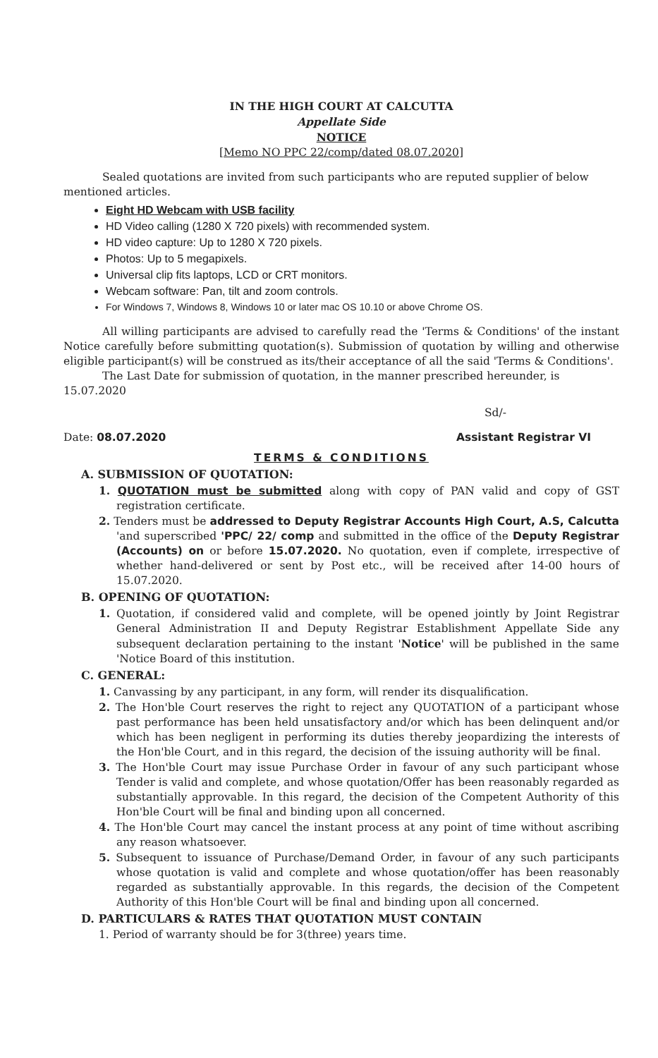IN THE HIGH COURT AT CALCUTTA
Appellate Side
NOTICE
[Memo NO PPC 22/comp/dated 08.07.2020]
Sealed quotations are invited from such participants who are reputed supplier of below mentioned articles.
Eight HD Webcam with USB facility
HD Video calling (1280 X 720 pixels) with recommended system.
HD video capture: Up to 1280 X 720 pixels.
Photos: Up to 5 megapixels.
Universal clip fits laptops, LCD or CRT monitors.
Webcam software: Pan, tilt and zoom controls.
For Windows 7, Windows 8, Windows 10 or later mac OS 10.10 or above Chrome OS.
All willing participants are advised to carefully read the 'Terms & Conditions' of the instant Notice carefully before submitting quotation(s). Submission of quotation by willing and otherwise eligible participant(s) will be construed as its/their acceptance of all the said 'Terms & Conditions'.
The Last Date for submission of quotation, in the manner prescribed hereunder, is 15.07.2020
Sd/-
Date: 08.07.2020 Assistant Registrar VI
TERMS & CONDITIONS
A. SUBMISSION OF QUOTATION:
1. QUOTATION must be submitted along with copy of PAN valid and copy of GST registration certificate.
2. Tenders must be addressed to Deputy Registrar Accounts High Court, A.S, Calcutta 'and superscribed 'PPC/ 22/ comp and submitted in the office of the Deputy Registrar (Accounts) on or before 15.07.2020. No quotation, even if complete, irrespective of whether hand-delivered or sent by Post etc., will be received after 14-00 hours of 15.07.2020.
B. OPENING OF QUOTATION:
1. Quotation, if considered valid and complete, will be opened jointly by Joint Registrar General Administration II and Deputy Registrar Establishment Appellate Side any subsequent declaration pertaining to the instant 'Notice' will be published in the same 'Notice Board of this institution.
C. GENERAL:
1. Canvassing by any participant, in any form, will render its disqualification.
2. The Hon'ble Court reserves the right to reject any QUOTATION of a participant whose past performance has been held unsatisfactory and/or which has been delinquent and/or which has been negligent in performing its duties thereby jeopardizing the interests of the Hon'ble Court, and in this regard, the decision of the issuing authority will be final.
3. The Hon'ble Court may issue Purchase Order in favour of any such participant whose Tender is valid and complete, and whose quotation/Offer has been reasonably regarded as substantially approvable. In this regard, the decision of the Competent Authority of this Hon'ble Court will be final and binding upon all concerned.
4. The Hon'ble Court may cancel the instant process at any point of time without ascribing any reason whatsoever.
5. Subsequent to issuance of Purchase/Demand Order, in favour of any such participants whose quotation is valid and complete and whose quotation/offer has been reasonably regarded as substantially approvable. In this regards, the decision of the Competent Authority of this Hon'ble Court will be final and binding upon all concerned.
D. PARTICULARS & RATES THAT QUOTATION MUST CONTAIN
1. Period of warranty should be for 3(three) years time.